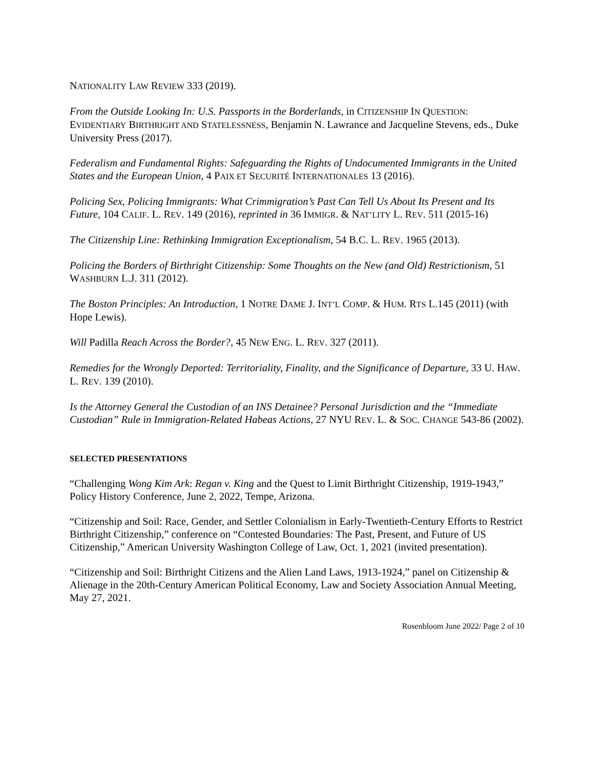NATIONALITY LAW REVIEW 333 (2019).
From the Outside Looking In: U.S. Passports in the Borderlands, in CITIZENSHIP IN QUESTION: EVIDENTIARY BIRTHRIGHT AND STATELESSNESS, Benjamin N. Lawrance and Jacqueline Stevens, eds., Duke University Press (2017).
Federalism and Fundamental Rights: Safeguarding the Rights of Undocumented Immigrants in the United States and the European Union, 4 PAIX ET SECURITÉ INTERNATIONALES 13 (2016).
Policing Sex, Policing Immigrants: What Crimmigration’s Past Can Tell Us About Its Present and Its Future, 104 CALIF. L. REV. 149 (2016), reprinted in 36 IMMIGR. & NAT’LITY L. REV. 511 (2015-16)
The Citizenship Line: Rethinking Immigration Exceptionalism, 54 B.C. L. REV. 1965 (2013).
Policing the Borders of Birthright Citizenship: Some Thoughts on the New (and Old) Restrictionism, 51 WASHBURN L.J. 311 (2012).
The Boston Principles: An Introduction, 1 NOTRE DAME J. INT’L COMP. & HUM. RTS L.145 (2011) (with Hope Lewis).
Will Padilla Reach Across the Border?, 45 NEW ENG. L. REV. 327 (2011).
Remedies for the Wrongly Deported: Territoriality, Finality, and the Significance of Departure, 33 U. HAW. L. REV. 139 (2010).
Is the Attorney General the Custodian of an INS Detainee? Personal Jurisdiction and the “Immediate Custodian” Rule in Immigration-Related Habeas Actions, 27 NYU REV. L. & SOC. CHANGE 543-86 (2002).
SELECTED PRESENTATIONS
“Challenging Wong Kim Ark: Regan v. King and the Quest to Limit Birthright Citizenship, 1919-1943,” Policy History Conference, June 2, 2022, Tempe, Arizona.
“Citizenship and Soil: Race, Gender, and Settler Colonialism in Early-Twentieth-Century Efforts to Restrict Birthright Citizenship,” conference on “Contested Boundaries: The Past, Present, and Future of US Citizenship,” American University Washington College of Law, Oct. 1, 2021 (invited presentation).
“Citizenship and Soil: Birthright Citizens and the Alien Land Laws, 1913-1924,” panel on Citizenship & Alienage in the 20th-Century American Political Economy, Law and Society Association Annual Meeting, May 27, 2021.
Rosenbloom June 2022/ Page 2 of 10